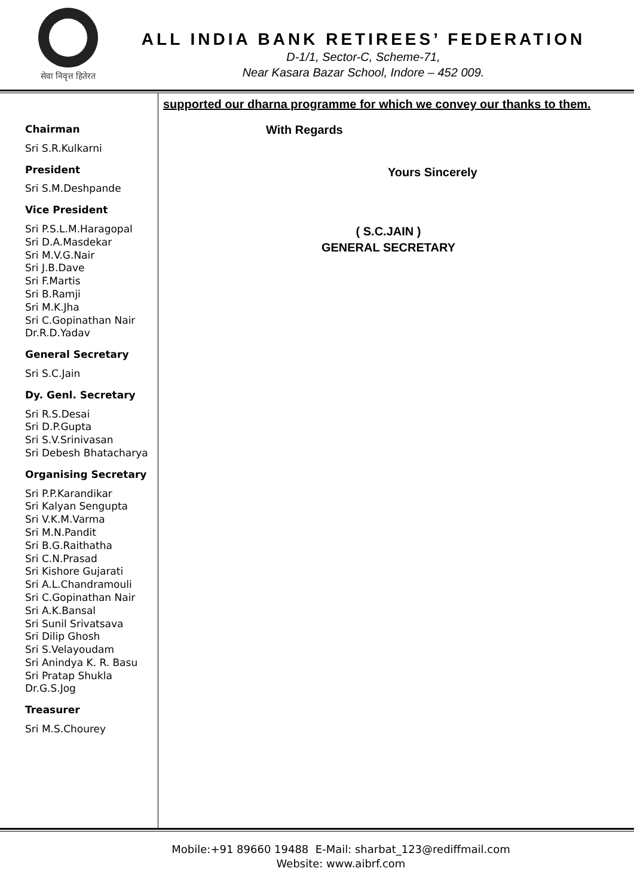सेवा निवृत्त हितेरत
ALL INDIA BANK RETIREES’ FEDERATION
D-1/1, Sector-C, Scheme-71,
Near Kasara Bazar School, Indore – 452 009.
Chairman
Sri S.R.Kulkarni
President
Sri S.M.Deshpande
Vice President
Sri P.S.L.M.Haragopal
Sri D.A.Masdekar
Sri M.V.G.Nair
Sri J.B.Dave
Sri F.Martis
Sri B.Ramji
Sri M.K.Jha
Sri C.Gopinathan Nair
Dr.R.D.Yadav
General Secretary
Sri S.C.Jain
Dy. Genl. Secretary
Sri R.S.Desai
Sri D.P.Gupta
Sri S.V.Srinivasan
Sri Debesh Bhatacharya
Organising Secretary
Sri P.P.Karandikar
Sri Kalyan Sengupta
Sri V.K.M.Varma
Sri M.N.Pandit
Sri B.G.Raithatha
Sri C.N.Prasad
Sri Kishore Gujarati
Sri A.L.Chandramouli
Sri C.Gopinathan Nair
Sri A.K.Bansal
Sri Sunil Srivatsava
Sri Dilip Ghosh
Sri S.Velayoudam
Sri Anindya K. R. Basu
Sri Pratap Shukla
Dr.G.S.Jog
Treasurer
Sri M.S.Chourey
supported our dharna programme for which we convey our thanks to them.
With Regards
Yours Sincerely
( S.C.JAIN )
GENERAL SECRETARY
Mobile:+91 89660 19488 E-Mail: sharbat_123@rediffmail.com
Website: www.aibrf.com